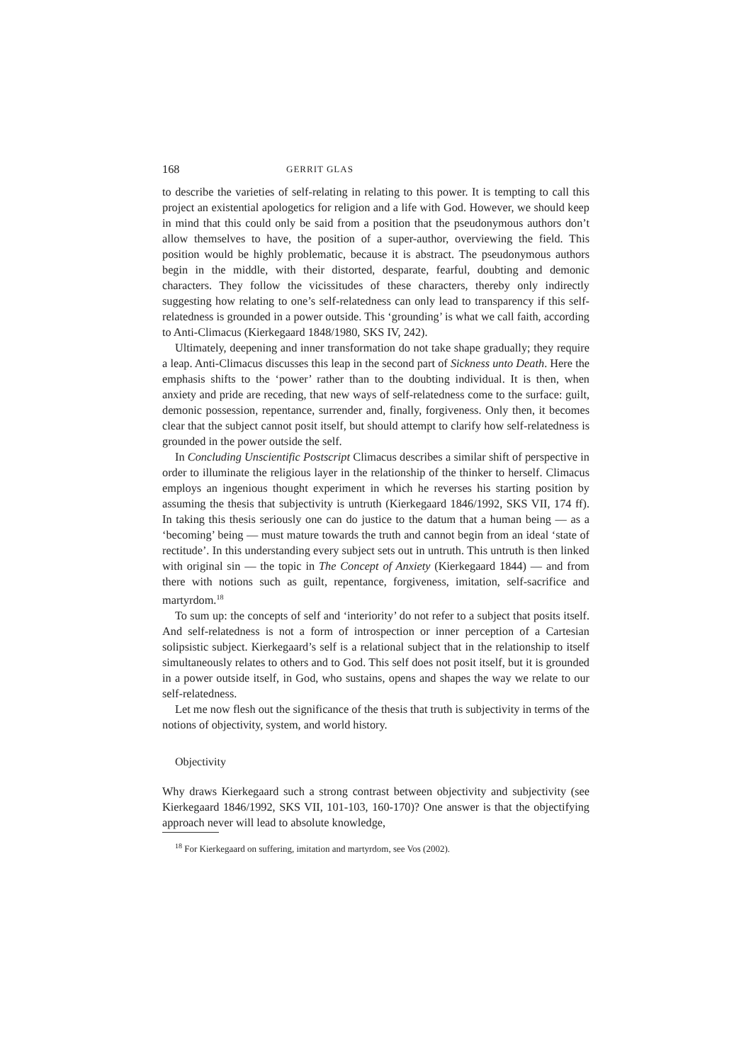168 GERRIT GLAS
to describe the varieties of self-relating in relating to this power. It is tempting to call this project an existential apologetics for religion and a life with God. However, we should keep in mind that this could only be said from a position that the pseudonymous authors don’t allow themselves to have, the position of a super-author, overviewing the field. This position would be highly problematic, because it is abstract. The pseudonymous authors begin in the middle, with their distorted, desparate, fearful, doubting and demonic characters. They follow the vicissitudes of these characters, thereby only indirectly suggesting how relating to one’s self-relatedness can only lead to transparency if this self-relatedness is grounded in a power outside. This ‘grounding’ is what we call faith, according to Anti-Climacus (Kierkegaard 1848/1980, SKS IV, 242).
Ultimately, deepening and inner transformation do not take shape gradually; they require a leap. Anti-Climacus discusses this leap in the second part of Sickness unto Death. Here the emphasis shifts to the ‘power’ rather than to the doubting individual. It is then, when anxiety and pride are receding, that new ways of self-relatedness come to the surface: guilt, demonic possession, repentance, surrender and, finally, forgiveness. Only then, it becomes clear that the subject cannot posit itself, but should attempt to clarify how self-relatedness is grounded in the power outside the self.
In Concluding Unscientific Postscript Climacus describes a similar shift of perspective in order to illuminate the religious layer in the relationship of the thinker to herself. Climacus employs an ingenious thought experiment in which he reverses his starting position by assuming the thesis that subjectivity is untruth (Kierkegaard 1846/1992, SKS VII, 174 ff). In taking this thesis seriously one can do justice to the datum that a human being — as a ‘becoming’ being — must mature towards the truth and cannot begin from an ideal ‘state of rectitude’. In this understanding every subject sets out in untruth. This untruth is then linked with original sin — the topic in The Concept of Anxiety (Kierkegaard 1844) — and from there with notions such as guilt, repentance, forgiveness, imitation, self-sacrifice and martyrdom.<sup>18</sup>
To sum up: the concepts of self and ‘interiority’ do not refer to a subject that posits itself. And self-relatedness is not a form of introspection or inner perception of a Cartesian solipsistic subject. Kierkegaard’s self is a relational subject that in the relationship to itself simultaneously relates to others and to God. This self does not posit itself, but it is grounded in a power outside itself, in God, who sustains, opens and shapes the way we relate to our self-relatedness.
Let me now flesh out the significance of the thesis that truth is subjectivity in terms of the notions of objectivity, system, and world history.
Objectivity
Why draws Kierkegaard such a strong contrast between objectivity and subjectivity (see Kierkegaard 1846/1992, SKS VII, 101-103, 160-170)? One answer is that the objectifying approach never will lead to absolute knowledge,
<sup>18</sup> For Kierkegaard on suffering, imitation and martyrdom, see Vos (2002).